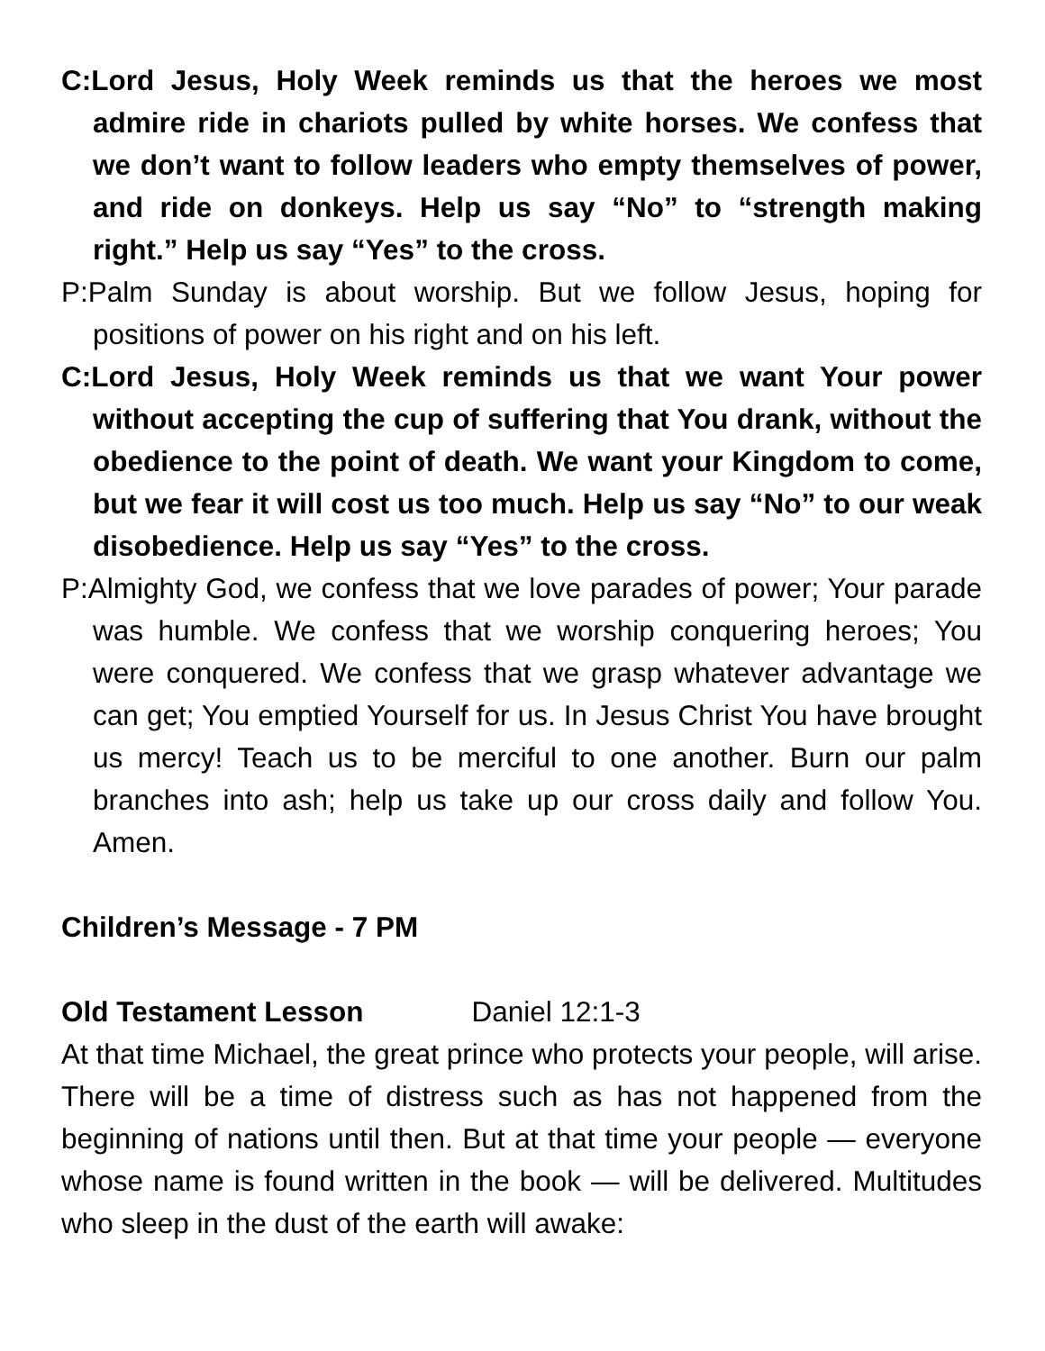C:Lord Jesus, Holy Week reminds us that the heroes we most admire ride in chariots pulled by white horses. We confess that we don’t want to follow leaders who empty themselves of power, and ride on donkeys. Help us say “No” to “strength making right.” Help us say “Yes” to the cross.
P:Palm Sunday is about worship. But we follow Jesus, hoping for positions of power on his right and on his left.
C:Lord Jesus, Holy Week reminds us that we want Your power without accepting the cup of suffering that You drank, without the obedience to the point of death. We want your Kingdom to come, but we fear it will cost us too much. Help us say “No” to our weak disobedience. Help us say “Yes” to the cross.
P:Almighty God, we confess that we love parades of power; Your parade was humble. We confess that we worship conquering heroes; You were conquered. We confess that we grasp whatever advantage we can get; You emptied Yourself for us. In Jesus Christ You have brought us mercy! Teach us to be merciful to one another. Burn our palm branches into ash; help us take up our cross daily and follow You. Amen.
Children’s Message - 7 PM
Old Testament Lesson Daniel 12:1-3
At that time Michael, the great prince who protects your people, will arise. There will be a time of distress such as has not happened from the beginning of nations until then. But at that time your people — everyone whose name is found written in the book — will be delivered. Multitudes who sleep in the dust of the earth will awake: